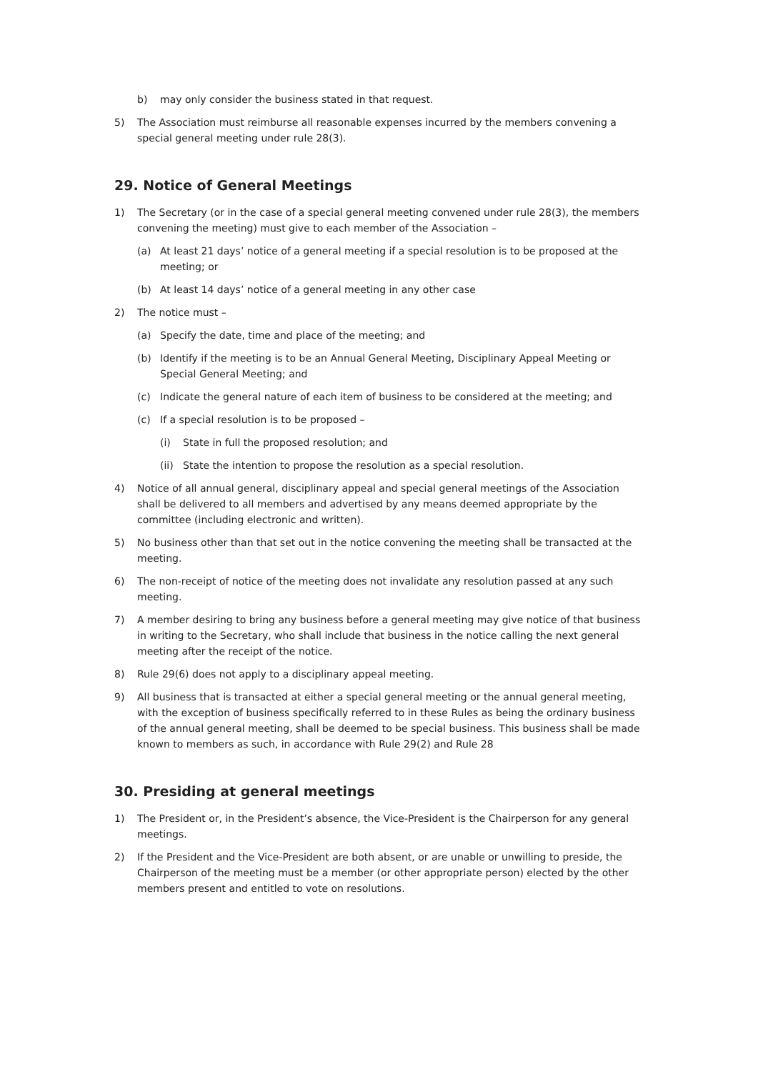b) may only consider the business stated in that request.
5) The Association must reimburse all reasonable expenses incurred by the members convening a special general meeting under rule 28(3).
29. Notice of General Meetings
1) The Secretary (or in the case of a special general meeting convened under rule 28(3), the members convening the meeting) must give to each member of the Association –
(a) At least 21 days’ notice of a general meeting if a special resolution is to be proposed at the meeting; or
(b) At least 14 days’ notice of a general meeting in any other case
2) The notice must –
(a) Specify the date, time and place of the meeting; and
(b) Identify if the meeting is to be an Annual General Meeting, Disciplinary Appeal Meeting or Special General Meeting; and
(c) Indicate the general nature of each item of business to be considered at the meeting; and
(c) If a special resolution is to be proposed –
(i) State in full the proposed resolution; and
(ii) State the intention to propose the resolution as a special resolution.
4) Notice of all annual general, disciplinary appeal and special general meetings of the Association shall be delivered to all members and advertised by any means deemed appropriate by the committee (including electronic and written).
5) No business other than that set out in the notice convening the meeting shall be transacted at the meeting.
6) The non-receipt of notice of the meeting does not invalidate any resolution passed at any such meeting.
7) A member desiring to bring any business before a general meeting may give notice of that business in writing to the Secretary, who shall include that business in the notice calling the next general meeting after the receipt of the notice.
8) Rule 29(6) does not apply to a disciplinary appeal meeting.
9) All business that is transacted at either a special general meeting or the annual general meeting, with the exception of business specifically referred to in these Rules as being the ordinary business of the annual general meeting, shall be deemed to be special business. This business shall be made known to members as such, in accordance with Rule 29(2) and Rule 28
30. Presiding at general meetings
1) The President or, in the President’s absence, the Vice-President is the Chairperson for any general meetings.
2) If the President and the Vice-President are both absent, or are unable or unwilling to preside, the Chairperson of the meeting must be a member (or other appropriate person) elected by the other members present and entitled to vote on resolutions.